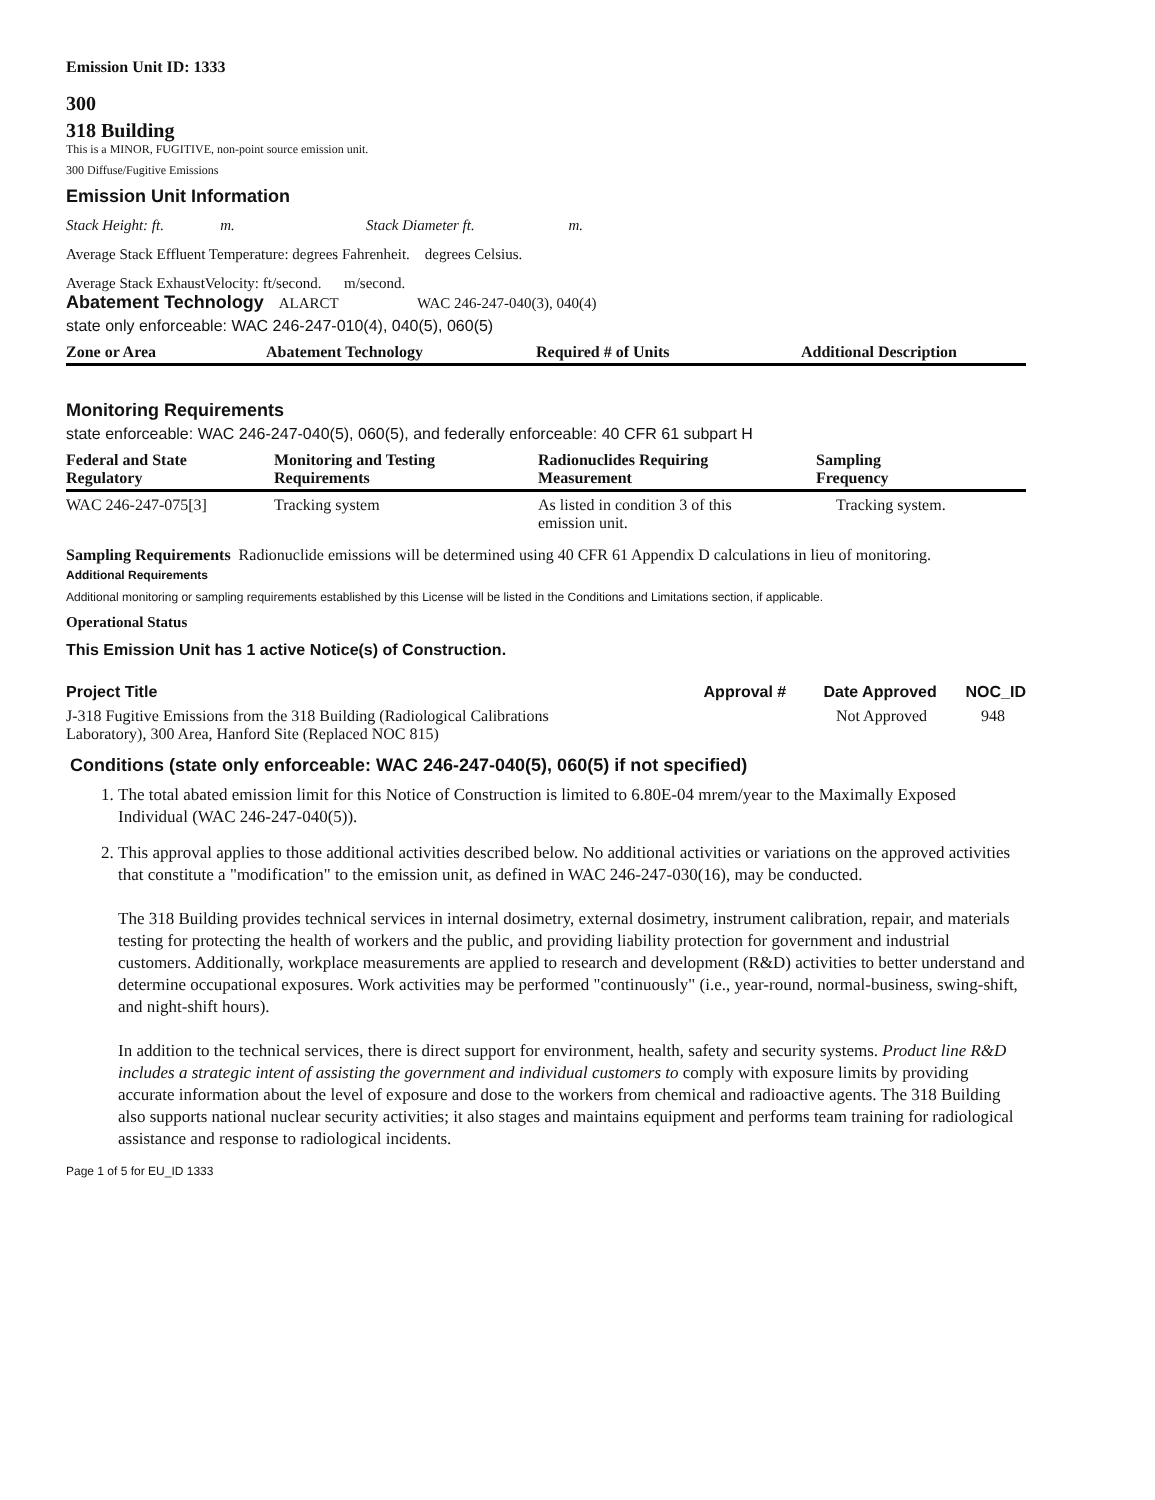Emission Unit ID: 1333
300
318 Building
This is a MINOR, FUGITIVE, non-point source emission unit.
300 Diffuse/Fugitive Emissions
Emission Unit Information
Stack Height: ft. m. Stack Diameter ft. m.
Average Stack Effluent Temperature: degrees Fahrenheit. degrees Celsius.
Average Stack ExhaustVelocity: ft/second. m/second.
Abatement Technology ALARCT WAC 246-247-040(3), 040(4)
state only enforceable: WAC 246-247-010(4), 040(5), 060(5)
| Zone or Area | Abatement Technology | Required # of Units | Additional Description |
| --- | --- | --- | --- |
Monitoring Requirements
state enforceable: WAC 246-247-040(5), 060(5), and federally enforceable: 40 CFR 61 subpart H
| Federal and State Regulatory | Monitoring and Testing Requirements | Radionuclides Requiring Measurement | Sampling Frequency |
| --- | --- | --- | --- |
| WAC 246-247-075[3] | Tracking system | As listed in condition 3 of this emission unit. | Tracking system. |
Sampling Requirements Radionuclide emissions will be determined using 40 CFR 61 Appendix D calculations in lieu of monitoring.
Additional Requirements
Additional monitoring or sampling requirements established by this License will be listed in the Conditions and Limitations section, if applicable.
Operational Status
This Emission Unit has 1 active Notice(s) of Construction.
Project Title Approval # Date Approved NOC_ID
J-318 Fugitive Emissions from the 318 Building (Radiological Calibrations
Laboratory), 300 Area, Hanford Site (Replaced NOC 815) Not Approved 948
Conditions (state only enforceable: WAC 246-247-040(5), 060(5) if not specified)
1. The total abated emission limit for this Notice of Construction is limited to 6.80E-04 mrem/year to the Maximally Exposed Individual (WAC 246-247-040(5)).
2. This approval applies to those additional activities described below. No additional activities or variations on the approved activities that constitute a "modification" to the emission unit, as defined in WAC 246-247-030(16), may be conducted.
The 318 Building provides technical services in internal dosimetry, external dosimetry, instrument calibration, repair, and materials testing for protecting the health of workers and the public, and providing liability protection for government and industrial customers. Additionally, workplace measurements are applied to research and development (R&D) activities to better understand and determine occupational exposures. Work activities may be performed "continuously" (i.e., year-round, normal-business, swing-shift, and night-shift hours).
In addition to the technical services, there is direct support for environment, health, safety and security systems. Product line R&D includes a strategic intent of assisting the government and individual customers to comply with exposure limits by providing accurate information about the level of exposure and dose to the workers from chemical and radioactive agents. The 318 Building also supports national nuclear security activities; it also stages and maintains equipment and performs team training for radiological assistance and response to radiological incidents.
Page 1 of 5 for EU_ID 1333